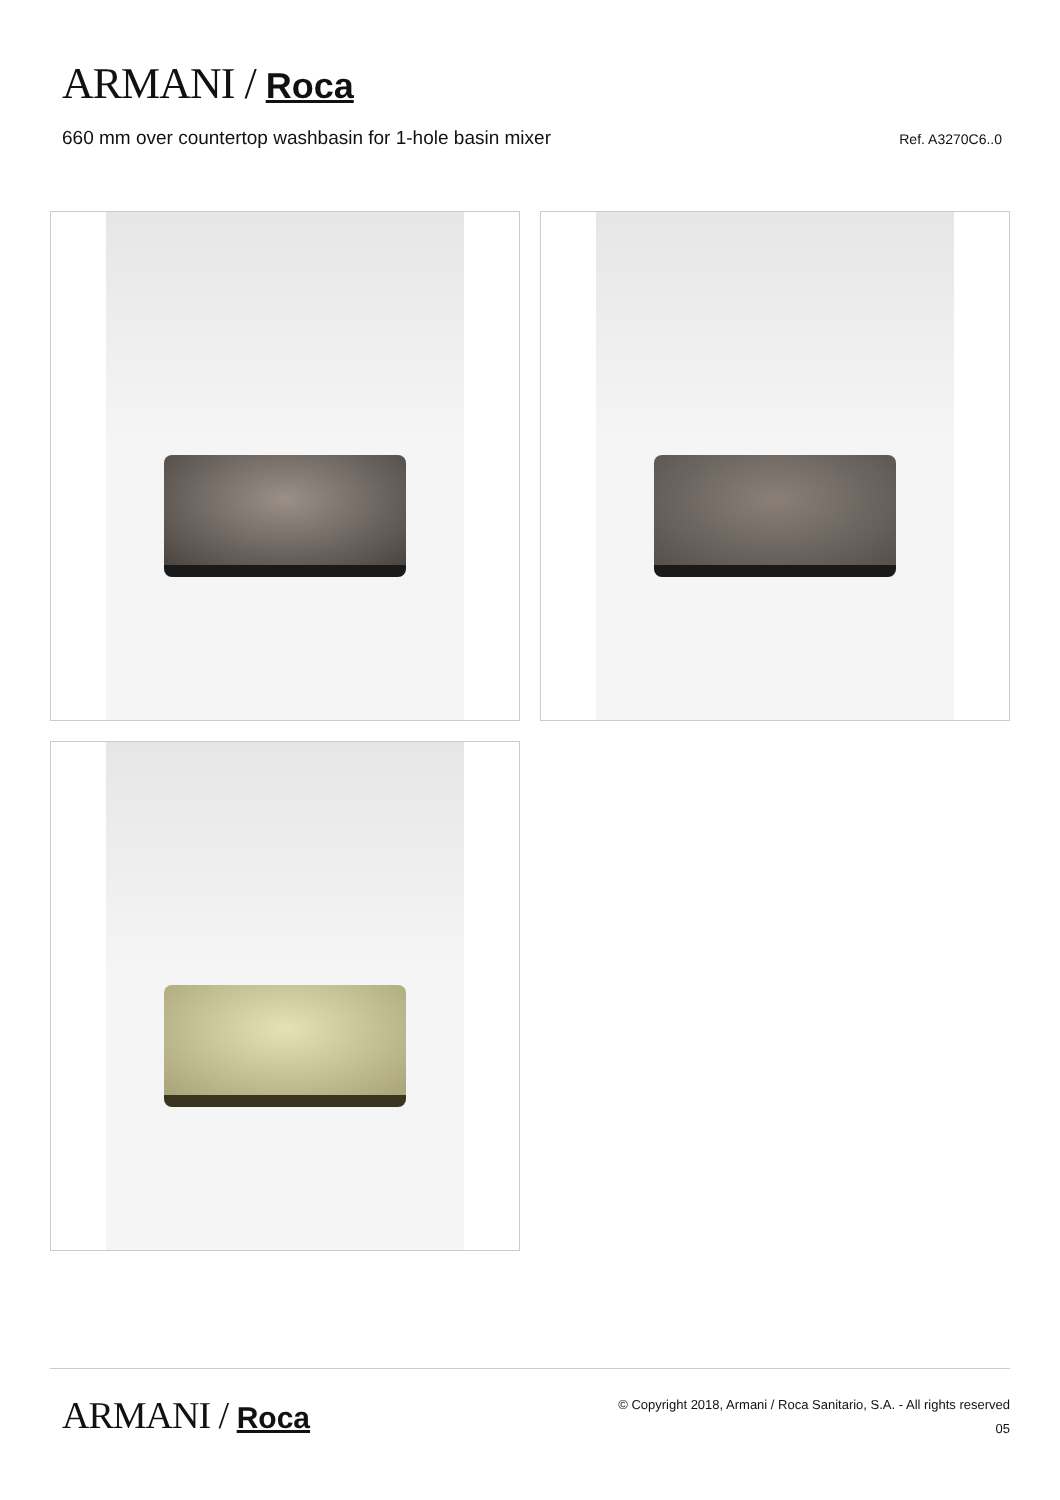ARMANI / Roca
660 mm over countertop washbasin for 1-hole basin mixer
Ref. A3270C6..0
ARMANI / Roca
© Copyright 2018, Armani / Roca Sanitario, S.A. - All rights reserved
05